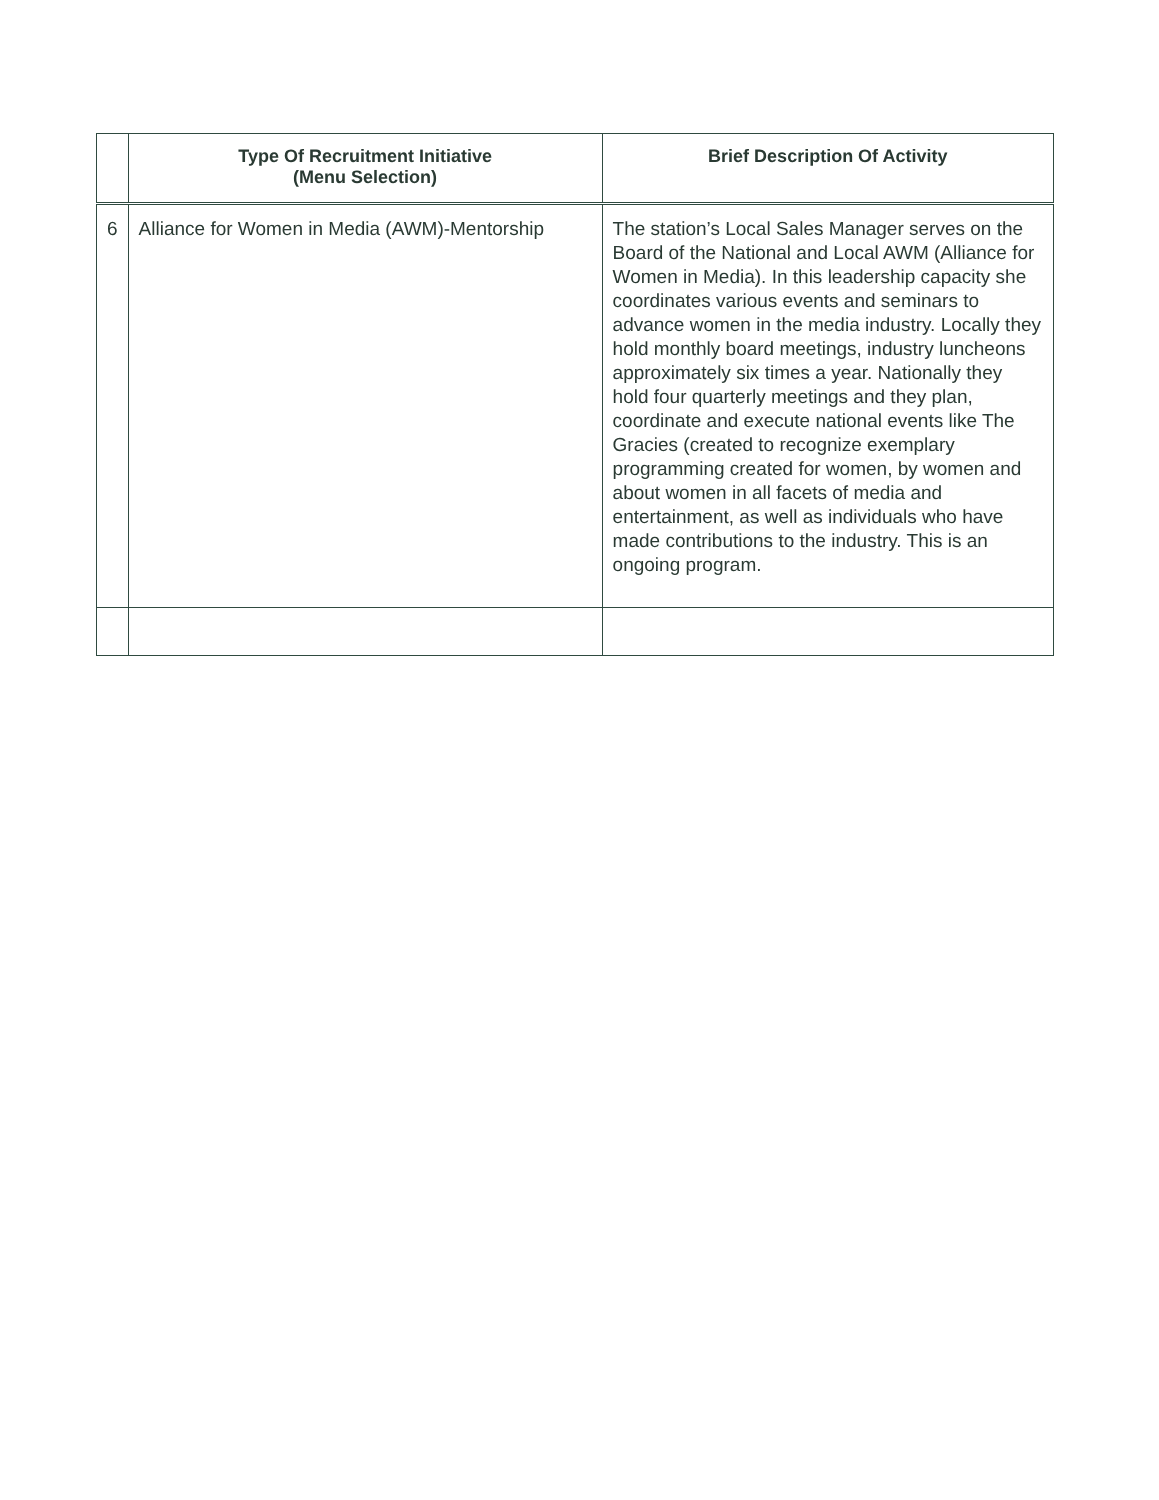| | Type Of Recruitment Initiative (Menu Selection) | Brief Description Of Activity |
| --- | --- | --- |
| 6 | Alliance for Women in Media (AWM)-Mentorship | The station’s Local Sales Manager serves on the Board of the National and Local AWM (Alliance for Women in Media). In this leadership capacity she coordinates various events and seminars to advance women in the media industry. Locally they hold monthly board meetings, industry luncheons approximately six times a year. Nationally they hold four quarterly meetings and they plan, coordinate and execute national events like The Gracies (created to recognize exemplary programming created for women, by women and about women in all facets of media and entertainment, as well as individuals who have made contributions to the industry. This is an ongoing program. |